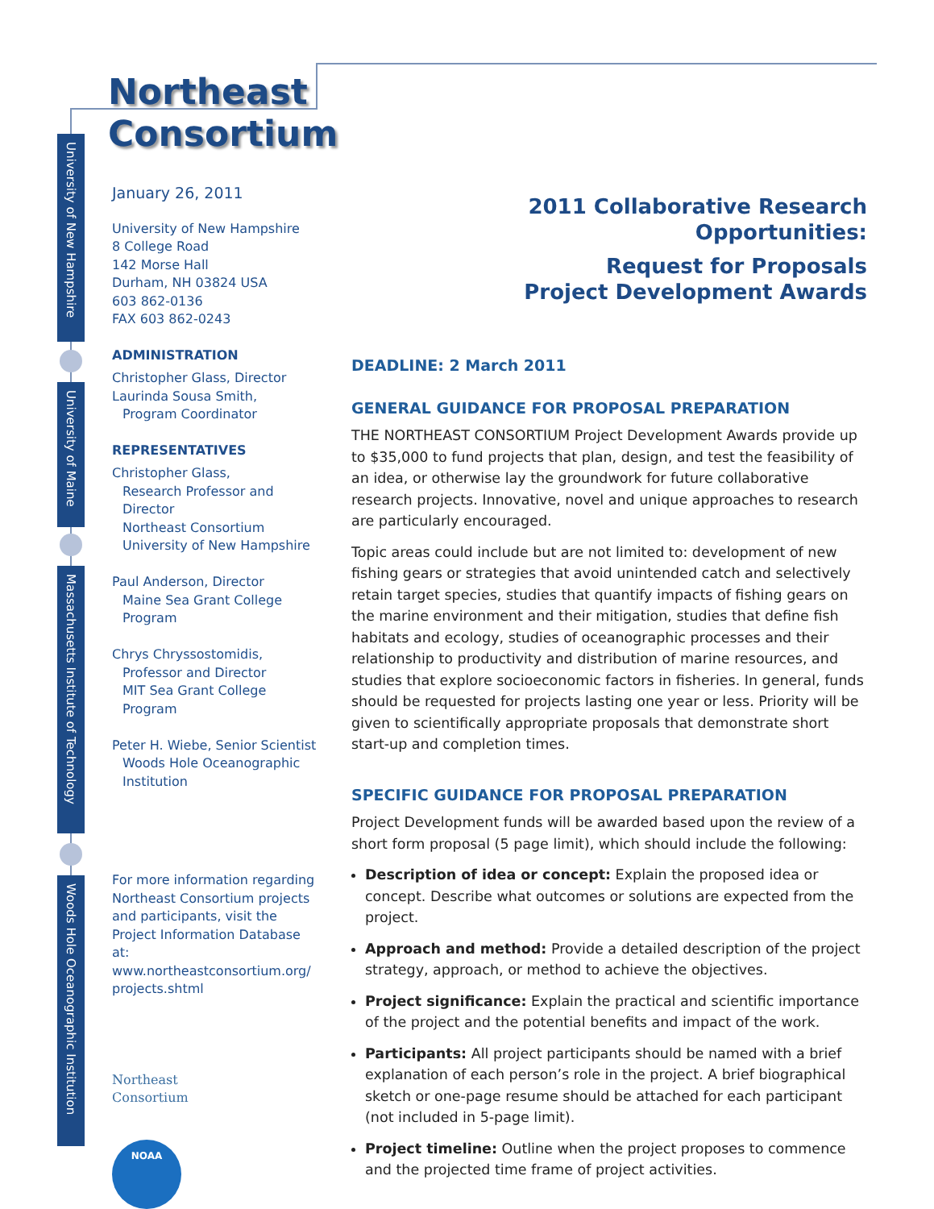University of New Hampshire
University of Maine
Massachusetts Institute of Technology
Woods Hole Oceanographic Institution
Northeast
Consortium
January 26, 2011
University of New Hampshire
8 College Road
142 Morse Hall
Durham, NH 03824 USA
603 862-0136
FAX 603 862-0243
ADMINISTRATION
Christopher Glass, Director
Laurinda Sousa Smith,
Program Coordinator
REPRESENTATIVES
Christopher Glass,
Research Professor and Director
Northeast Consortium
University of New Hampshire
Paul Anderson, Director
Maine Sea Grant College
Program
Chrys Chryssostomidis,
Professor and Director
MIT Sea Grant College Program
Peter H. Wiebe, Senior Scientist
Woods Hole Oceanographic
Institution
For more information regarding Northeast Consortium projects and participants, visit the Project Information Database at: www.northeastconsortium.org/ projects.shtml
Northeast
Consortium
NOAA
2011 Collaborative Research
Opportunities:
Request for Proposals
Project Development Awards
DEADLINE: 2 March 2011
GENERAL GUIDANCE FOR PROPOSAL PREPARATION
THE NORTHEAST CONSORTIUM Project Development Awards provide up to $35,000 to fund projects that plan, design, and test the feasibility of an idea, or otherwise lay the groundwork for future collaborative research projects. Innovative, novel and unique approaches to research are particularly encouraged.
Topic areas could include but are not limited to: development of new fishing gears or strategies that avoid unintended catch and selectively retain target species, studies that quantify impacts of fishing gears on the marine environment and their mitigation, studies that define fish habitats and ecology, studies of oceanographic processes and their relationship to productivity and distribution of marine resources, and studies that explore socioeconomic factors in fisheries. In general, funds should be requested for projects lasting one year or less. Priority will be given to scientifically appropriate proposals that demonstrate short start-up and completion times.
SPECIFIC GUIDANCE FOR PROPOSAL PREPARATION
Project Development funds will be awarded based upon the review of a short form proposal (5 page limit), which should include the following:
Description of idea or concept: Explain the proposed idea or concept. Describe what outcomes or solutions are expected from the project.
Approach and method: Provide a detailed description of the project strategy, approach, or method to achieve the objectives.
Project significance: Explain the practical and scientific importance of the project and the potential benefits and impact of the work.
Participants: All project participants should be named with a brief explanation of each person’s role in the project. A brief biographical sketch or one-page resume should be attached for each participant (not included in 5-page limit).
Project timeline: Outline when the project proposes to commence and the projected time frame of project activities.